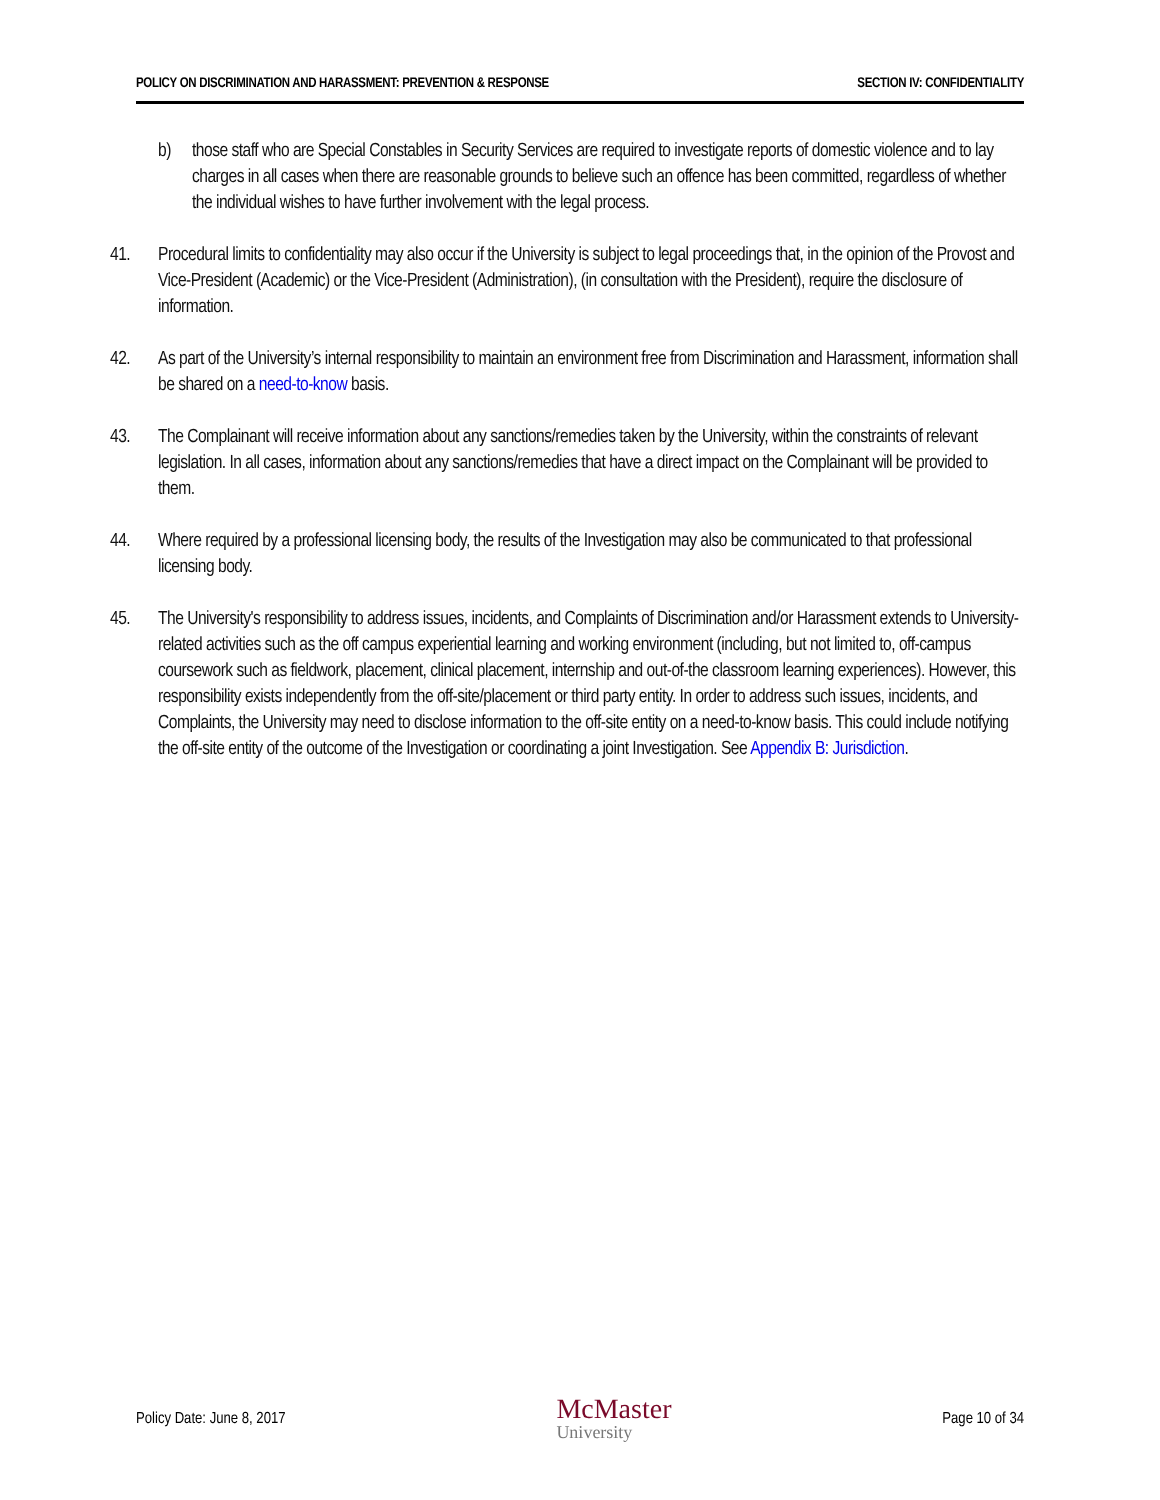POLICY ON DISCRIMINATION AND HARASSMENT: PREVENTION & RESPONSE SECTION IV: CONFIDENTIALITY
b) those staff who are Special Constables in Security Services are required to investigate reports of domestic violence and to lay charges in all cases when there are reasonable grounds to believe such an offence has been committed, regardless of whether the individual wishes to have further involvement with the legal process.
41. Procedural limits to confidentiality may also occur if the University is subject to legal proceedings that, in the opinion of the Provost and Vice-President (Academic) or the Vice-President (Administration), (in consultation with the President), require the disclosure of information.
42. As part of the University’s internal responsibility to maintain an environment free from Discrimination and Harassment, information shall be shared on a need-to-know basis.
43. The Complainant will receive information about any sanctions/remedies taken by the University, within the constraints of relevant legislation. In all cases, information about any sanctions/remedies that have a direct impact on the Complainant will be provided to them.
44. Where required by a professional licensing body, the results of the Investigation may also be communicated to that professional licensing body.
45. The University's responsibility to address issues, incidents, and Complaints of Discrimination and/or Harassment extends to University-related activities such as the off campus experiential learning and working environment (including, but not limited to, off-campus coursework such as fieldwork, placement, clinical placement, internship and out-of-the classroom learning experiences). However, this responsibility exists independently from the off-site/placement or third party entity. In order to address such issues, incidents, and Complaints, the University may need to disclose information to the off-site entity on a need-to-know basis. This could include notifying the off-site entity of the outcome of the Investigation or coordinating a joint Investigation. See Appendix B: Jurisdiction.
Policy Date: June 8, 2017 McMaster
University Page 10 of 34